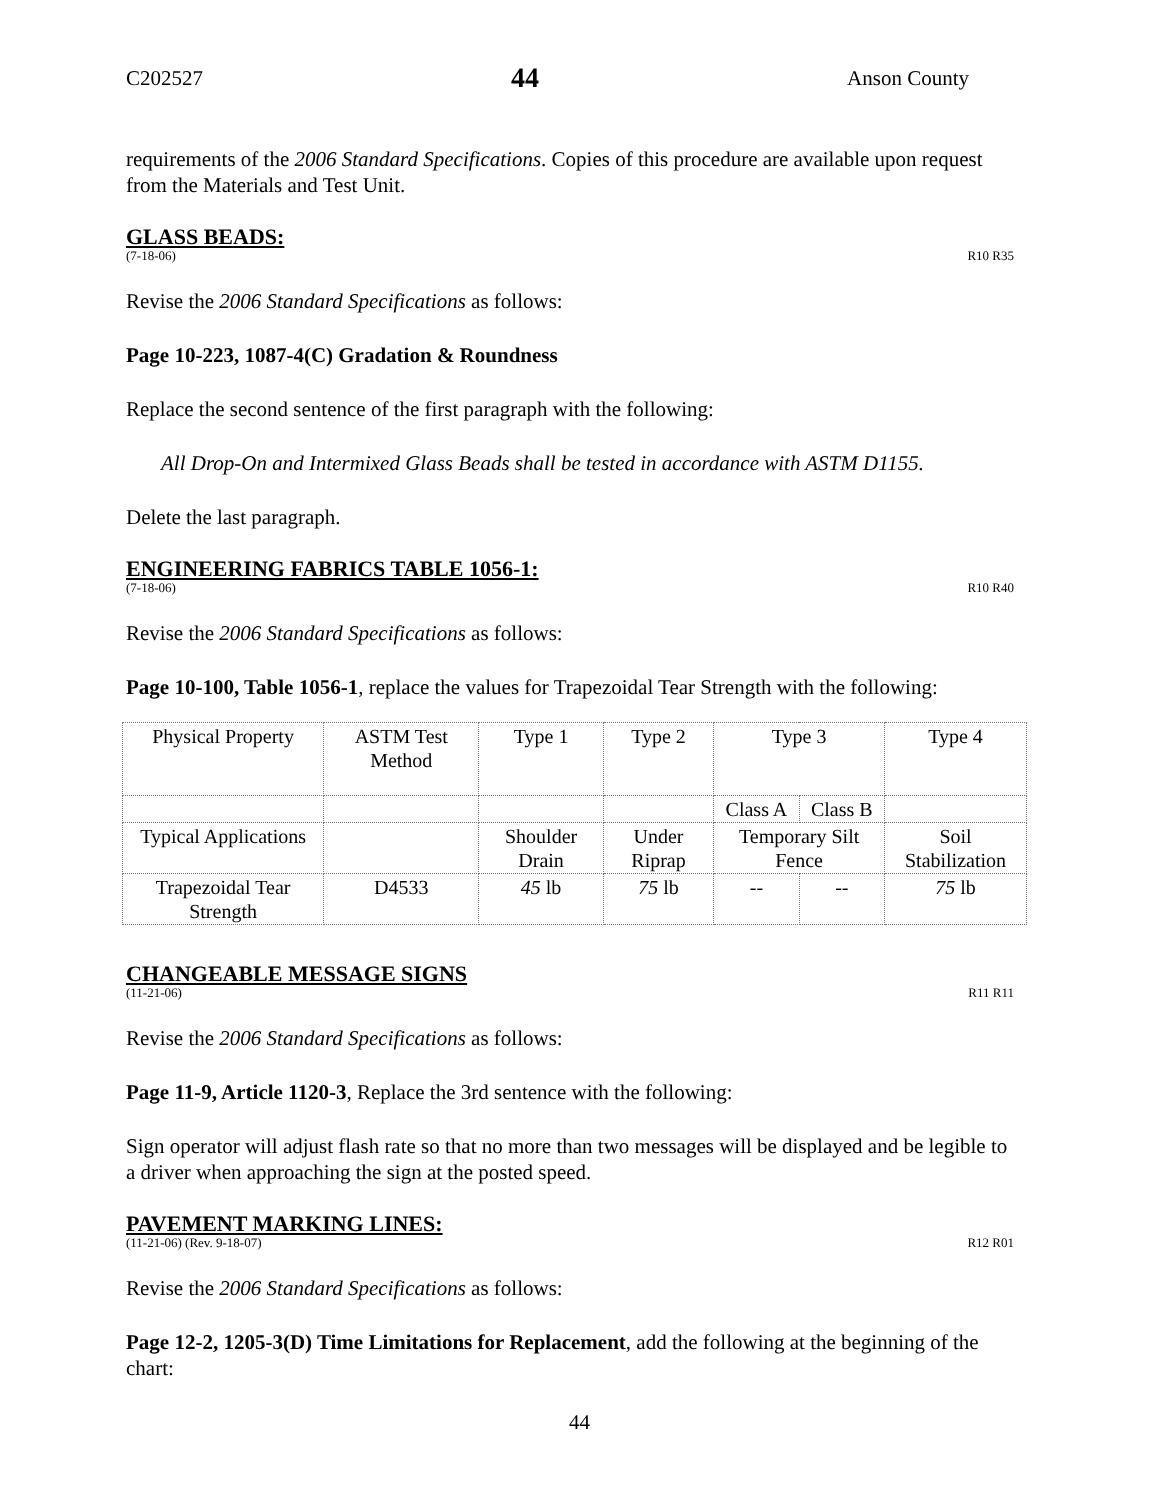C202527 44 Anson County
requirements of the 2006 Standard Specifications. Copies of this procedure are available upon request from the Materials and Test Unit.
GLASS BEADS:
(7-18-06) R10 R35
Revise the 2006 Standard Specifications as follows:
Page 10-223, 1087-4(C) Gradation & Roundness
Replace the second sentence of the first paragraph with the following:
All Drop-On and Intermixed Glass Beads shall be tested in accordance with ASTM D1155.
Delete the last paragraph.
ENGINEERING FABRICS TABLE 1056-1:
(7-18-06) R10 R40
Revise the 2006 Standard Specifications as follows:
Page 10-100, Table 1056-1, replace the values for Trapezoidal Tear Strength with the following:
| Physical Property | ASTM Test Method | Type 1 | Type 2 | Type 3 | | Type 4 |
| | | | | Class A | Class B | |
| Typical Applications | | Shoulder Drain | Under Riprap | Temporary Silt Fence | | Soil Stabilization |
| Trapezoidal Tear Strength | D4533 | 45 lb | 75 lb | -- | -- | 75 lb |
CHANGEABLE MESSAGE SIGNS
(11-21-06) R11 R11
Revise the 2006 Standard Specifications as follows:
Page 11-9, Article 1120-3, Replace the 3rd sentence with the following:
Sign operator will adjust flash rate so that no more than two messages will be displayed and be legible to a driver when approaching the sign at the posted speed.
PAVEMENT MARKING LINES:
(11-21-06) (Rev. 9-18-07) R12 R01
Revise the 2006 Standard Specifications as follows:
Page 12-2, 1205-3(D) Time Limitations for Replacement, add the following at the beginning of the chart:
44